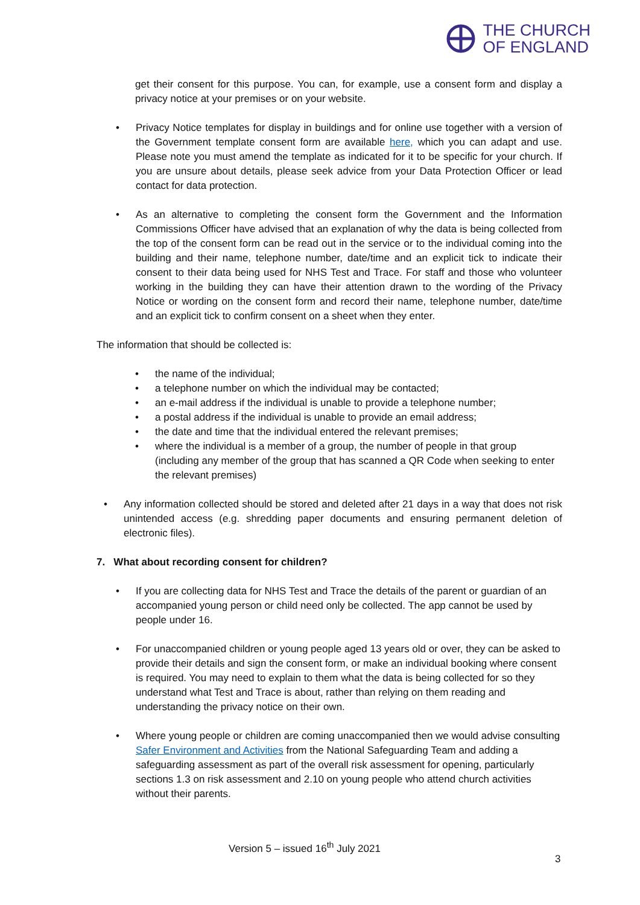THE CHURCH
OF ENGLAND
get their consent for this purpose. You can, for example, use a consent form and display a privacy notice at your premises or on your website.
• Privacy Notice templates for display in buildings and for online use together with a version of the Government template consent form are available here, which you can adapt and use. Please note you must amend the template as indicated for it to be specific for your church. If you are unsure about details, please seek advice from your Data Protection Officer or lead contact for data protection.
• As an alternative to completing the consent form the Government and the Information Commissions Officer have advised that an explanation of why the data is being collected from the top of the consent form can be read out in the service or to the individual coming into the building and their name, telephone number, date/time and an explicit tick to indicate their consent to their data being used for NHS Test and Trace. For staff and those who volunteer working in the building they can have their attention drawn to the wording of the Privacy Notice or wording on the consent form and record their name, telephone number, date/time and an explicit tick to confirm consent on a sheet when they enter.
The information that should be collected is:
• the name of the individual;
• a telephone number on which the individual may be contacted;
• an e-mail address if the individual is unable to provide a telephone number;
• a postal address if the individual is unable to provide an email address;
• the date and time that the individual entered the relevant premises;
• where the individual is a member of a group, the number of people in that group (including any member of the group that has scanned a QR Code when seeking to enter the relevant premises)
• Any information collected should be stored and deleted after 21 days in a way that does not risk unintended access (e.g. shredding paper documents and ensuring permanent deletion of electronic files).
7. What about recording consent for children?
• If you are collecting data for NHS Test and Trace the details of the parent or guardian of an accompanied young person or child need only be collected. The app cannot be used by people under 16.
• For unaccompanied children or young people aged 13 years old or over, they can be asked to provide their details and sign the consent form, or make an individual booking where consent is required. You may need to explain to them what the data is being collected for so they understand what Test and Trace is about, rather than relying on them reading and understanding the privacy notice on their own.
• Where young people or children are coming unaccompanied then we would advise consulting Safer Environment and Activities from the National Safeguarding Team and adding a safeguarding assessment as part of the overall risk assessment for opening, particularly sections 1.3 on risk assessment and 2.10 on young people who attend church activities without their parents.
Version 5 – issued 16<sup>th</sup> July 2021
3